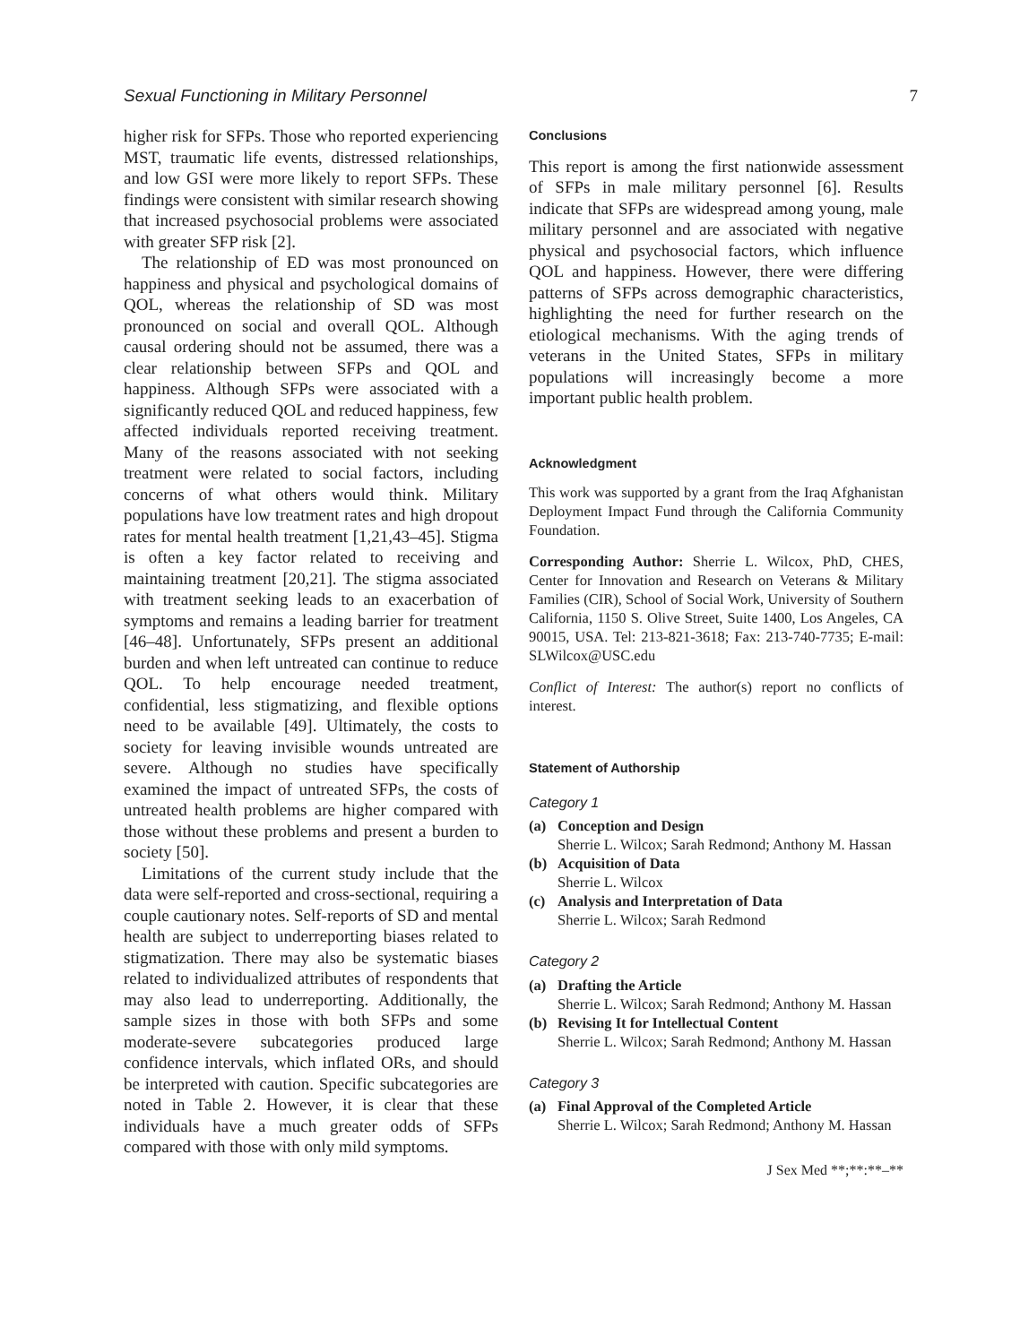Sexual Functioning in Military Personnel 7
higher risk for SFPs. Those who reported experiencing MST, traumatic life events, distressed relationships, and low GSI were more likely to report SFPs. These findings were consistent with similar research showing that increased psychosocial problems were associated with greater SFP risk [2].
The relationship of ED was most pronounced on happiness and physical and psychological domains of QOL, whereas the relationship of SD was most pronounced on social and overall QOL. Although causal ordering should not be assumed, there was a clear relationship between SFPs and QOL and happiness. Although SFPs were associated with a significantly reduced QOL and reduced happiness, few affected individuals reported receiving treatment. Many of the reasons associated with not seeking treatment were related to social factors, including concerns of what others would think. Military populations have low treatment rates and high dropout rates for mental health treatment [1,21,43–45]. Stigma is often a key factor related to receiving and maintaining treatment [20,21]. The stigma associated with treatment seeking leads to an exacerbation of symptoms and remains a leading barrier for treatment [46–48]. Unfortunately, SFPs present an additional burden and when left untreated can continue to reduce QOL. To help encourage needed treatment, confidential, less stigmatizing, and flexible options need to be available [49]. Ultimately, the costs to society for leaving invisible wounds untreated are severe. Although no studies have specifically examined the impact of untreated SFPs, the costs of untreated health problems are higher compared with those without these problems and present a burden to society [50].
Limitations of the current study include that the data were self-reported and cross-sectional, requiring a couple cautionary notes. Self-reports of SD and mental health are subject to underreporting biases related to stigmatization. There may also be systematic biases related to individualized attributes of respondents that may also lead to underreporting. Additionally, the sample sizes in those with both SFPs and some moderate-severe subcategories produced large confidence intervals, which inflated ORs, and should be interpreted with caution. Specific subcategories are noted in Table 2. However, it is clear that these individuals have a much greater odds of SFPs compared with those with only mild symptoms.
Conclusions
This report is among the first nationwide assessment of SFPs in male military personnel [6]. Results indicate that SFPs are widespread among young, male military personnel and are associated with negative physical and psychosocial factors, which influence QOL and happiness. However, there were differing patterns of SFPs across demographic characteristics, highlighting the need for further research on the etiological mechanisms. With the aging trends of veterans in the United States, SFPs in military populations will increasingly become a more important public health problem.
Acknowledgment
This work was supported by a grant from the Iraq Afghanistan Deployment Impact Fund through the California Community Foundation.
Corresponding Author: Sherrie L. Wilcox, PhD, CHES, Center for Innovation and Research on Veterans & Military Families (CIR), School of Social Work, University of Southern California, 1150 S. Olive Street, Suite 1400, Los Angeles, CA 90015, USA. Tel: 213-821-3618; Fax: 213-740-7735; E-mail: SLWilcox@USC.edu
Conflict of Interest: The author(s) report no conflicts of interest.
Statement of Authorship
Category 1
(a) Conception and Design
Sherrie L. Wilcox; Sarah Redmond; Anthony M. Hassan
(b) Acquisition of Data
Sherrie L. Wilcox
(c) Analysis and Interpretation of Data
Sherrie L. Wilcox; Sarah Redmond
Category 2
(a) Drafting the Article
Sherrie L. Wilcox; Sarah Redmond; Anthony M. Hassan
(b) Revising It for Intellectual Content
Sherrie L. Wilcox; Sarah Redmond; Anthony M. Hassan
Category 3
(a) Final Approval of the Completed Article
Sherrie L. Wilcox; Sarah Redmond; Anthony M. Hassan
J Sex Med **;**:**–**